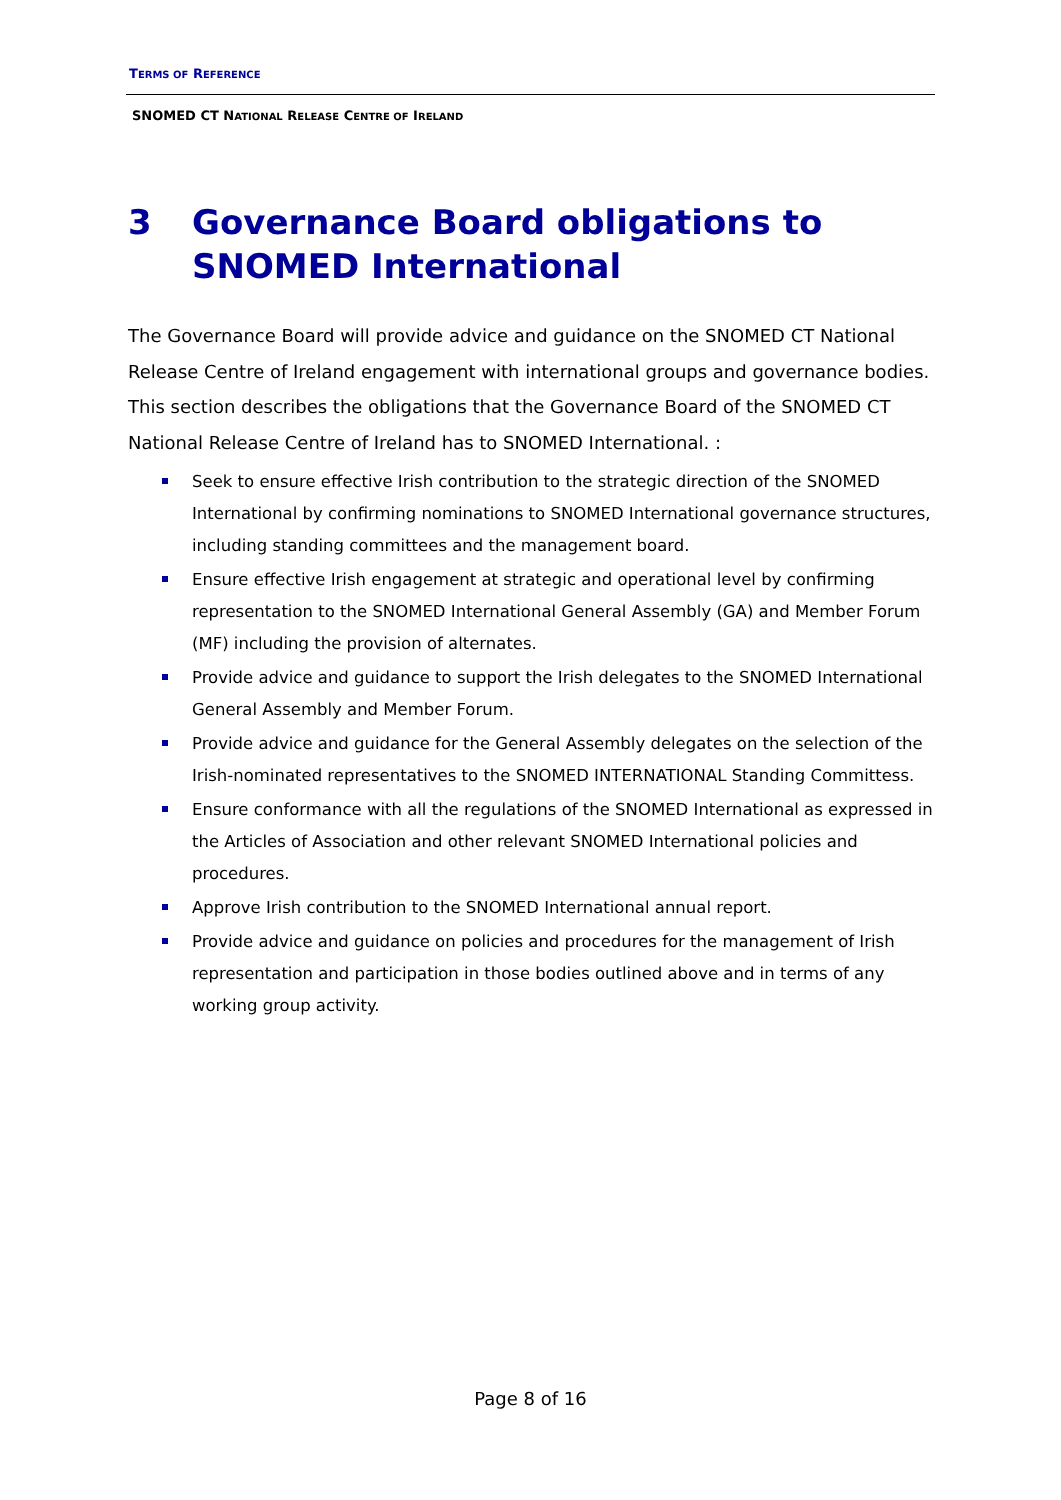TERMS OF REFERENCE
SNOMED CT NATIONAL RELEASE CENTRE OF IRELAND
3 Governance Board obligations to SNOMED International
The Governance Board will provide advice and guidance on the SNOMED CT National Release Centre of Ireland engagement with international groups and governance bodies. This section describes the obligations that the Governance Board of the SNOMED CT National Release Centre of Ireland has to SNOMED International. :
Seek to ensure effective Irish contribution to the strategic direction of the SNOMED International by confirming nominations to SNOMED International governance structures, including standing committees and the management board.
Ensure effective Irish engagement at strategic and operational level by confirming representation to the SNOMED International General Assembly (GA) and Member Forum (MF) including the provision of alternates.
Provide advice and guidance to support the Irish delegates to the SNOMED International General Assembly and Member Forum.
Provide advice and guidance for the General Assembly delegates on the selection of the Irish-nominated representatives to the SNOMED INTERNATIONAL Standing Committess.
Ensure conformance with all the regulations of the SNOMED International as expressed in the Articles of Association and other relevant SNOMED International policies and procedures.
Approve Irish contribution to the SNOMED International annual report.
Provide advice and guidance on policies and procedures for the management of Irish representation and participation in those bodies outlined above and in terms of any working group activity.
Page 8 of 16